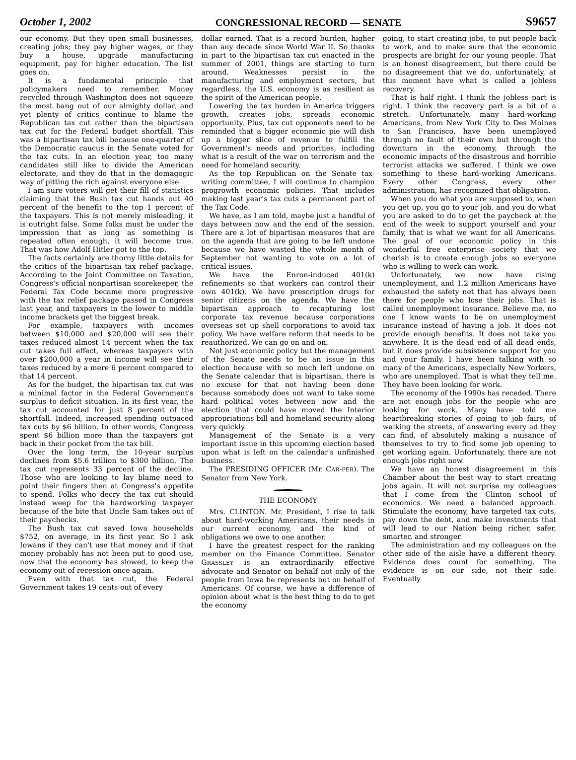October 1, 2002 CONGRESSIONAL RECORD — SENATE S9657
our economy. But they open small businesses, creating jobs; they pay higher wages, or they buy a house, upgrade manufacturing equipment, pay for higher education. The list goes on.
It is a fundamental principle that policymakers need to remember. Money recycled through Washington does not squeeze the most bang out of our almighty dollar, and yet plenty of critics continue to blame the Republican tax cut rather than the bipartisan tax cut for the Federal budget shortfall. This was a bipartisan tax bill because one-quarter of the Democratic caucus in the Senate voted for the tax cuts. In an election year, too many candidates still like to divide the American electorate, and they do that in the demagogic way of pitting the rich against everyone else.
I am sure voters will get their fill of statistics claiming that the Bush tax cut hands out 40 percent of the benefit to the top 1 percent of the taxpayers. This is not merely misleading, it is outright false. Some folks must be under the impression that as long as something is repeated often enough, it will become true. That was how Adolf Hitler got to the top.
The facts certainly are thorny little details for the critics of the bipartisan tax relief package. According to the Joint Committee on Taxation, Congress's official nonpartisan scorekeeper, the Federal Tax Code became more progressive with the tax relief package passed in Congress last year, and taxpayers in the lower to middle income brackets get the biggest break.
For example, taxpayers with incomes between $10,000 and $20,000 will see their taxes reduced almost 14 percent when the tax cut takes full effect, whereas taxpayers with over $200,000 a year in income will see their taxes reduced by a mere 6 percent compared to that 14 percent.
As for the budget, the bipartisan tax cut was a minimal factor in the Federal Government's surplus to deficit situation. In its first year, the tax cut accounted for just 8 percent of the shortfall. Indeed, increased spending outpaced tax cuts by $6 billion. In other words, Congress spent $6 billion more than the taxpayers got back in their pocket from the tax bill.
Over the long term, the 10-year surplus declines from $5.6 trillion to $300 billion. The tax cut represents 33 percent of the decline. Those who are looking to lay blame need to point their fingers then at Congress's appetite to spend. Folks who decry the tax cut should instead weep for the hardworking taxpayer because of the bite that Uncle Sam takes out of their paychecks.
The Bush tax cut saved Iowa households $752, on average, in its first year. So I ask Iowans if they can't use that money and if that money probably has not been put to good use, now that the economy has slowed, to keep the economy out of recession once again.
Even with that tax cut, the Federal Government takes 19 cents out of every
dollar earned. That is a record burden, higher than any decade since World War II. So thanks in part to the bipartisan tax cut enacted in the summer of 2001, things are starting to turn around. Weaknesses persist in the manufacturing and employment sectors, but regardless, the U.S. economy is as resilient as the spirit of the American people.
Lowering the tax burden in America triggers growth, creates jobs, spreads economic opportunity. Plus, tax cut opponents need to be reminded that a bigger economic pie will dish up a bigger slice of revenue to fulfill the Government's needs and priorities, including what is a result of the war on terrorism and the need for homeland security.
As the top Republican on the Senate tax-writing committee, I will continue to champion progrowth economic policies. That includes making last year's tax cuts a permanent part of the Tax Code.
We have, as I am told, maybe just a handful of days between now and the end of the session. There are a lot of bipartisan measures that are on the agenda that are going to be left undone because we have wasted the whole month of September not wanting to vote on a lot of critical issues.
We have the Enron-induced 401(k) refinements so that workers can control their own 401(k). We have prescription drugs for senior citizens on the agenda. We have the bipartisan approach to recapturing lost corporate tax revenue because corporations overseas set up shell corporations to avoid tax policy. We have welfare reform that needs to be reauthorized. We can go on and on.
Not just economic policy but the management of the Senate needs to be an issue in this election because with so much left undone on the Senate calendar that is bipartisan, there is no excuse for that not having been done because somebody does not want to take some hard political votes between now and the election that could have moved the Interior appropriations bill and homeland security along very quickly.
Management of the Senate is a very important issue in this upcoming election based upon what is left on the calendar's unfinished business.
The PRESIDING OFFICER (Mr. CAR-PER). The Senator from New York.
THE ECONOMY
Mrs. CLINTON. Mr. President, I rise to talk about hard-working Americans, their needs in our current economy, and the kind of obligations we owe to one another.
I have the greatest respect for the ranking member on the Finance Committee. Senator GRASSLEY is an extraordinarily effective advocate and Senator on behalf not only of the people from Iowa he represents but on behalf of Americans. Of course, we have a difference of opinion about what is the best thing to do to get the economy
going, to start creating jobs, to put people back to work, and to make sure that the economic prospects are bright for our young people. That is an honest disagreement, but there could be no disagreement that we do, unfortunately, at this moment have what is called a jobless recovery.
That is half right. I think the jobless part is right. I think the recovery part is a bit of a stretch. Unfortunately, many hard-working Americans, from New York City to Des Moines to San Francisco, have been unemployed through no fault of their own but through the downturn in the economy, through the economic impacts of the disastrous and horrible terrorist attacks we suffered. I think we owe something to these hard-working Americans. Every other Congress, every other administration, has recognized that obligation.
When you do what you are supposed to, when you get up, you go to your job, and you do what you are asked to do to get the paycheck at the end of the week to support yourself and your family, that is what we want for all Americans. The goal of our economic policy in this wonderful free enterprise society that we cherish is to create enough jobs so everyone who is willing to work can work.
Unfortunately, we now have rising unemployment, and 1.2 million Americans have exhausted the safety net that has always been there for people who lose their jobs. That is called unemployment insurance. Believe me, no one I know wants to be on unemployment insurance instead of having a job. It does not provide enough benefits. It does not take you anywhere. It is the dead end of all dead ends, but it does provide subsistence support for you and your family. I have been talking with so many of the Americans, especially New Yorkers, who are unemployed. That is what they tell me. They have been looking for work.
The economy of the 1990s has receded. There are not enough jobs for the people who are looking for work. Many have told me heartbreaking stories of going to job fairs, of walking the streets, of answering every ad they can find, of absolutely making a nuisance of themselves to try to find some job opening to get working again. Unfortunately, there are not enough jobs right now.
We have an honest disagreement in this Chamber about the best way to start creating jobs again. It will not surprise my colleagues that I come from the Clinton school of economics. We need a balanced approach. Stimulate the economy, have targeted tax cuts, pay down the debt, and make investments that will lead to our Nation being richer, safer, smarter, and stronger.
The administration and my colleagues on the other side of the aisle have a different theory. Evidence does count for something. The evidence is on our side, not their side. Eventually